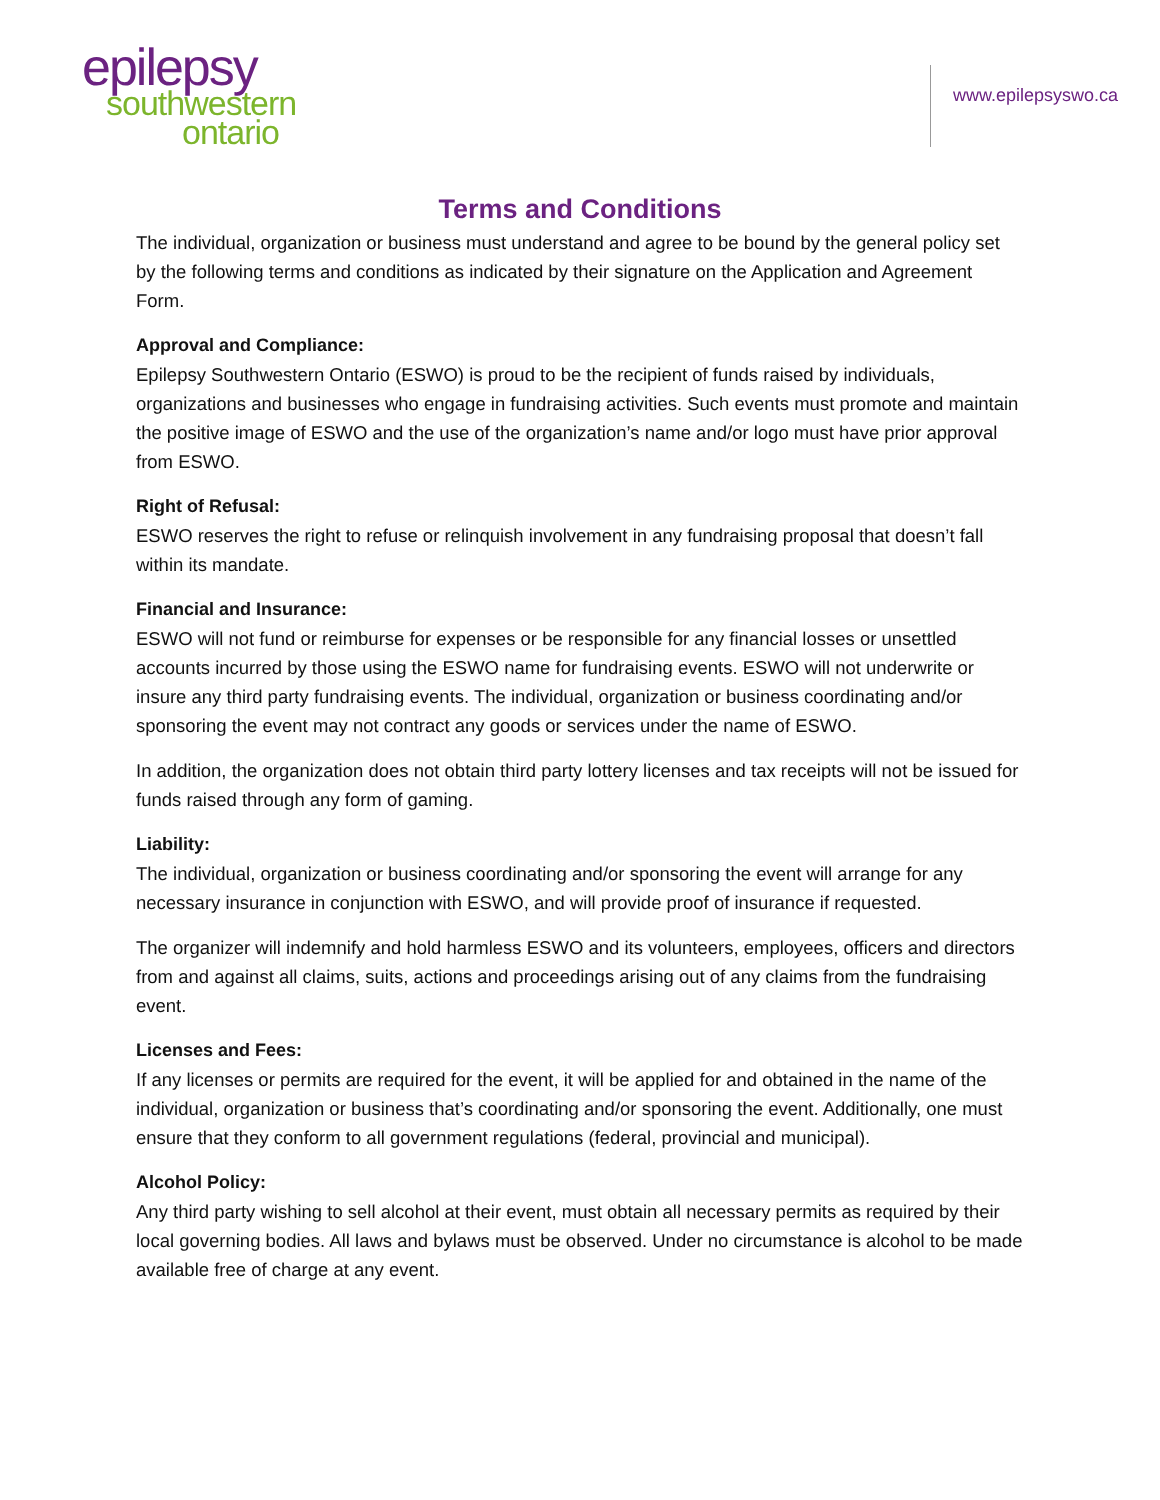epilepsy
southwestern
ontario
www.epilepsyswo.ca
Terms and Conditions
The individual, organization or business must understand and agree to be bound by the general policy set by the following terms and conditions as indicated by their signature on the Application and Agreement Form.
Approval and Compliance:
Epilepsy Southwestern Ontario (ESWO) is proud to be the recipient of funds raised by individuals, organizations and businesses who engage in fundraising activities. Such events must promote and maintain the positive image of ESWO and the use of the organization’s name and/or logo must have prior approval from ESWO.
Right of Refusal:
ESWO reserves the right to refuse or relinquish involvement in any fundraising proposal that doesn’t fall within its mandate.
Financial and Insurance:
ESWO will not fund or reimburse for expenses or be responsible for any financial losses or unsettled accounts incurred by those using the ESWO name for fundraising events. ESWO will not underwrite or insure any third party fundraising events. The individual, organization or business coordinating and/or sponsoring the event may not contract any goods or services under the name of ESWO.
In addition, the organization does not obtain third party lottery licenses and tax receipts will not be issued for funds raised through any form of gaming.
Liability:
The individual, organization or business coordinating and/or sponsoring the event will arrange for any necessary insurance in conjunction with ESWO, and will provide proof of insurance if requested.
The organizer will indemnify and hold harmless ESWO and its volunteers, employees, officers and directors from and against all claims, suits, actions and proceedings arising out of any claims from the fundraising event.
Licenses and Fees:
If any licenses or permits are required for the event, it will be applied for and obtained in the name of the individual, organization or business that’s coordinating and/or sponsoring the event. Additionally, one must ensure that they conform to all government regulations (federal, provincial and municipal).
Alcohol Policy:
Any third party wishing to sell alcohol at their event, must obtain all necessary permits as required by their local governing bodies. All laws and bylaws must be observed. Under no circumstance is alcohol to be made available free of charge at any event.